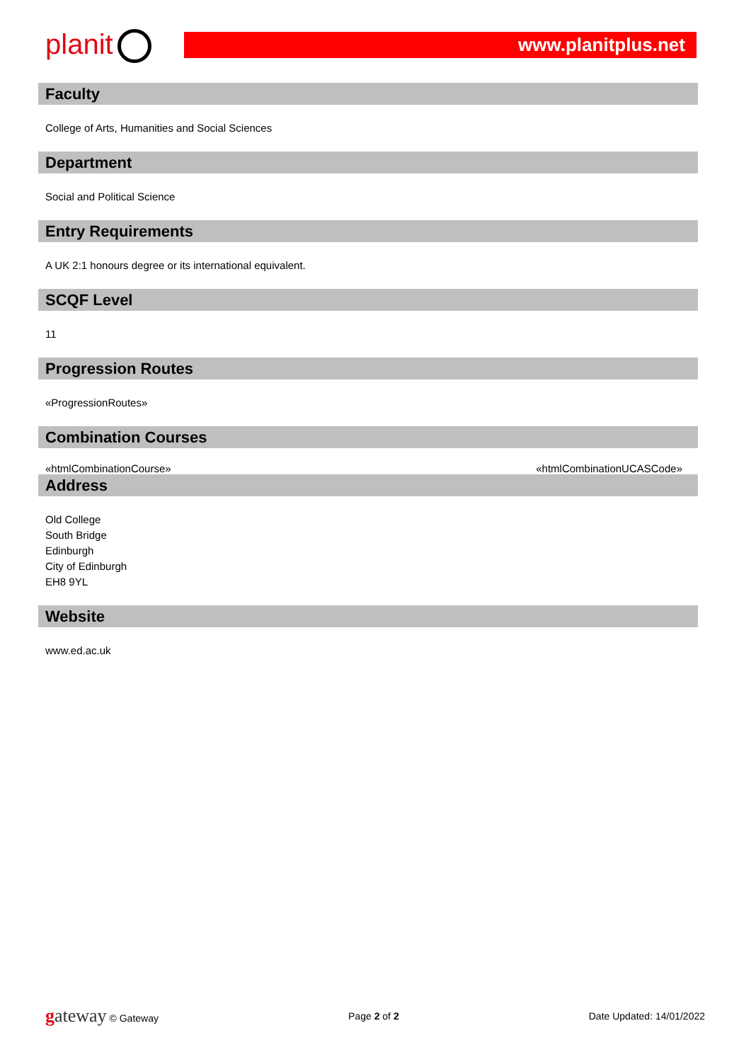planit www.planitplus.net
Faculty
College of Arts, Humanities and Social Sciences
Department
Social and Political Science
Entry Requirements
A UK 2:1 honours degree or its international equivalent.
SCQF Level
11
Progression Routes
«ProgressionRoutes»
Combination Courses
«htmlCombinationCourse» «htmlCombinationUCASCode»
Address
Old College
South Bridge
Edinburgh
City of Edinburgh
EH8 9YL
Website
www.ed.ac.uk
gateway © Gateway Page 2 of 2 Date Updated: 14/01/2022